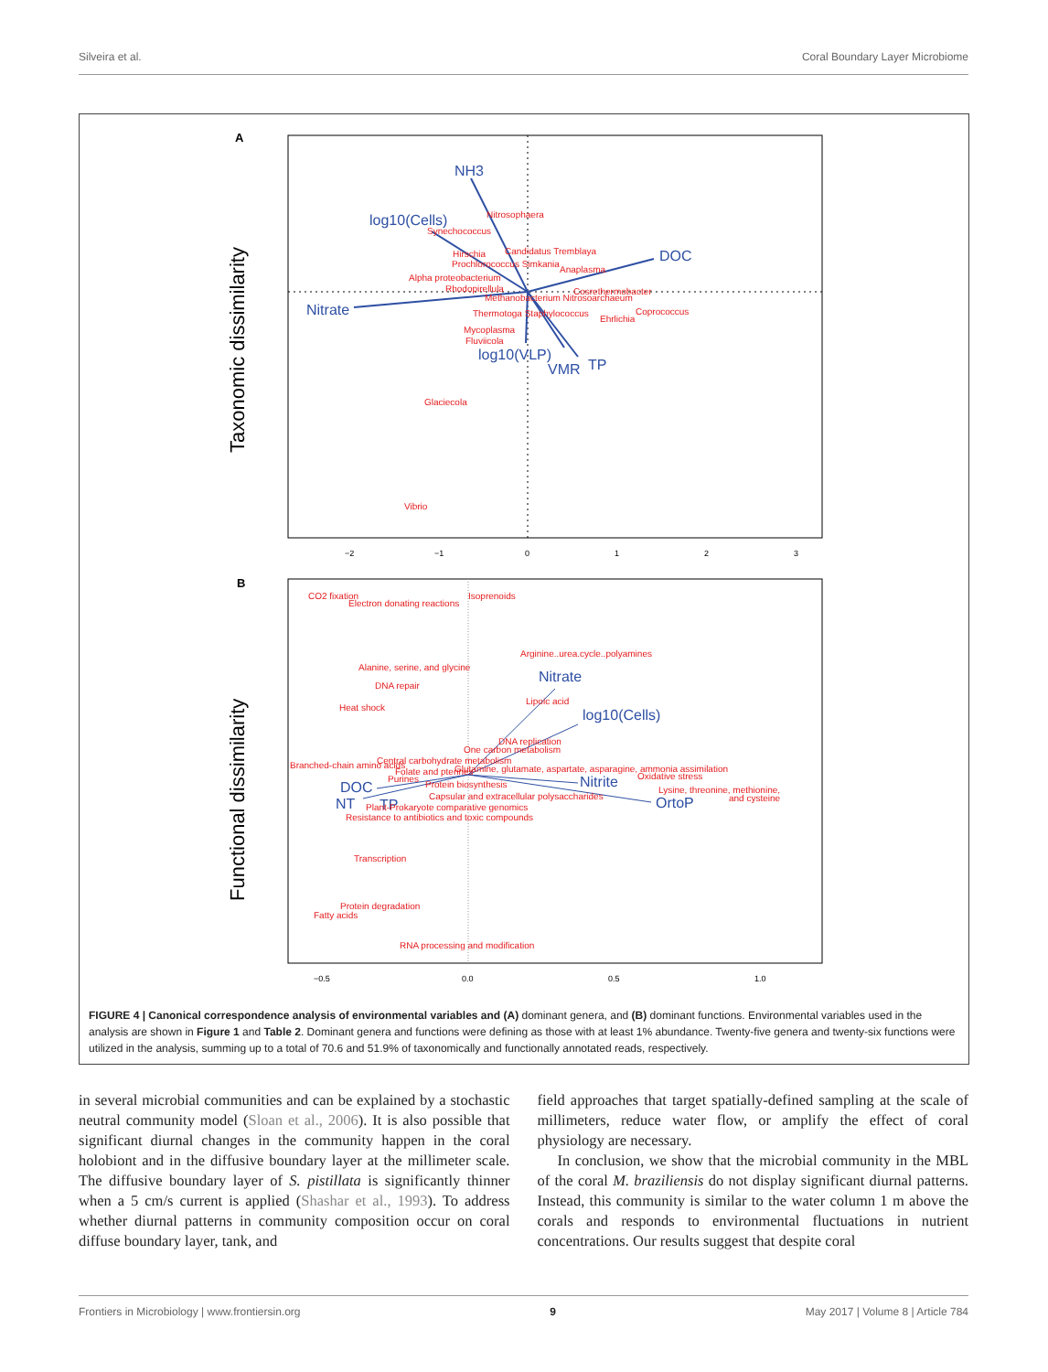Silveira et al. Coral Boundary Layer Microbiome
A
Taxonomic dissimilarity
NH3
log10(Cells)
DOC
Nitrate
log10(VLP)
VMR
TP
Nitrosophaera
Synechococcus
Candidatus Tremblaya
Hirschia
Prochlorococcus Simkania
Anaplasma
Alpha proteobacterium
Rhodopirellula
Cosrethermobacter
Methanobacterium Nitrosoarchaeum
Thermotoga Staphylococcus
Coprococcus
Ehrlichia
Mycoplasma
Fluviicola
Glaciecola
Vibrio
−2
−1
0
1
2
3
B
Functional dissimilarity
Nitrate
log10(Cells)
Nitrite
DOC
OrtoP
NT
TP
CO2 fixation
Electron donating reactions
Isoprenoids
Arginine..urea.cycle..polyamines
Alanine, serine, and glycine
DNA repair
Heat shock
Lipoic acid
DNA replication
One carbon metabolism
Branched-chain amino acids
Central carbohydrate metabolism
Folate and pterines
Glutamine, glutamate, aspartate, asparagine, ammonia assimilation
Purines
Oxidative stress
Protein biosynthesis
Lysine, threonine, methionine,
and cysteine
Capsular and extracellular polysaccharides
Plant-Prokaryote comparative genomics
Resistance to antibiotics and toxic compounds
Transcription
Protein degradation
Fatty acids
RNA processing and modification
−0.5
0.0
0.5
1.0
FIGURE 4 | Canonical correspondence analysis of environmental variables and (A) dominant genera, and (B) dominant functions. Environmental variables used in the analysis are shown in Figure 1 and Table 2. Dominant genera and functions were defining as those with at least 1% abundance. Twenty-five genera and twenty-six functions were utilized in the analysis, summing up to a total of 70.6 and 51.9% of taxonomically and functionally annotated reads, respectively.
in several microbial communities and can be explained by a stochastic neutral community model (Sloan et al., 2006). It is also possible that significant diurnal changes in the community happen in the coral holobiont and in the diffusive boundary layer at the millimeter scale. The diffusive boundary layer of S. pistillata is significantly thinner when a 5 cm/s current is applied (Shashar et al., 1993). To address whether diurnal patterns in community composition occur on coral diffuse boundary layer, tank, and
field approaches that target spatially-defined sampling at the scale of millimeters, reduce water flow, or amplify the effect of coral physiology are necessary.
In conclusion, we show that the microbial community in the MBL of the coral M. braziliensis do not display significant diurnal patterns. Instead, this community is similar to the water column 1 m above the corals and responds to environmental fluctuations in nutrient concentrations. Our results suggest that despite coral
Frontiers in Microbiology | www.frontiersin.org 9 May 2017 | Volume 8 | Article 784